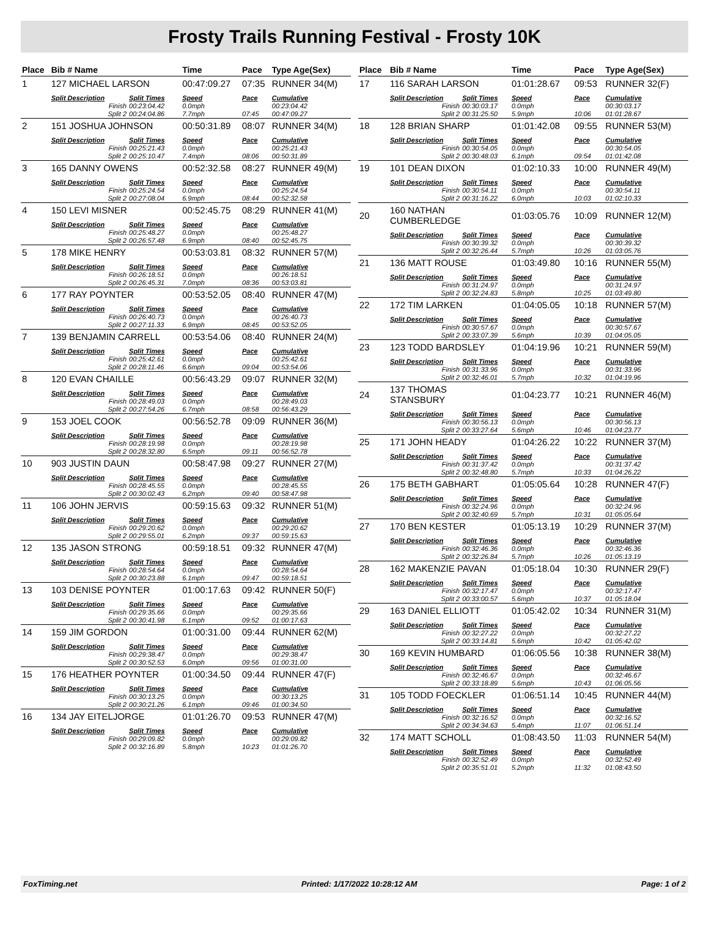Frosty Trails Running Festival - Frosty 10K
| Place | Bib # Name | | Time | Pace | Type Age(Sex) |
| --- | --- | --- | --- | --- | --- |
| 1 | 127 MICHAEL LARSON | | 00:47:09.27 | 07:35 | RUNNER 34(M) |
| | Split Description | Split Times | Speed | Pace | Cumulative |
| | Finish | 00:23:04.42 | 0.0mph | | 00:23:04.42 |
| | Split 2 | 00:24:04.86 | 7.7mph | 07:45 | 00:47:09.27 |
| 2 | 151 JOSHUA JOHNSON | | 00:50:31.89 | 08:07 | RUNNER 34(M) |
| | Split Description | Split Times | Speed | Pace | Cumulative |
| | Finish | 00:25:21.43 | 0.0mph | | 00:25:21.43 |
| | Split 2 | 00:25:10.47 | 7.4mph | 08:06 | 00:50:31.89 |
| 3 | 165 DANNY OWENS | | 00:52:32.58 | 08:27 | RUNNER 49(M) |
| | Split Description | Split Times | Speed | Pace | Cumulative |
| | Finish | 00:25:24.54 | 0.0mph | | 00:25:24.54 |
| | Split 2 | 00:27:08.04 | 6.9mph | 08:44 | 00:52:32.58 |
| 4 | 150 LEVI MISNER | | 00:52:45.75 | 08:29 | RUNNER 41(M) |
| | Split Description | Split Times | Speed | Pace | Cumulative |
| | Finish | 00:25:48.27 | 0.0mph | | 00:25:48.27 |
| | Split 2 | 00:26:57.48 | 6.9mph | 08:40 | 00:52:45.75 |
| 5 | 178 MIKE HENRY | | 00:53:03.81 | 08:32 | RUNNER 57(M) |
| | Split Description | Split Times | Speed | Pace | Cumulative |
| | Finish | 00:26:18.51 | 0.0mph | | 00:26:18.51 |
| | Split 2 | 00:26:45.31 | 7.0mph | 08:36 | 00:53:03.81 |
| 6 | 177 RAY POYNTER | | 00:53:52.05 | 08:40 | RUNNER 47(M) |
| | Split Description | Split Times | Speed | Pace | Cumulative |
| | Finish | 00:26:40.73 | 0.0mph | | 00:26:40.73 |
| | Split 2 | 00:27:11.33 | 6.9mph | 08:45 | 00:53:52.05 |
| 7 | 139 BENJAMIN CARRELL | | 00:53:54.06 | 08:40 | RUNNER 24(M) |
| | Split Description | Split Times | Speed | Pace | Cumulative |
| | Finish | 00:25:42.61 | 0.0mph | | 00:25:42.61 |
| | Split 2 | 00:28:11.46 | 6.6mph | 09:04 | 00:53:54.06 |
| 8 | 120 EVAN CHAILLE | | 00:56:43.29 | 09:07 | RUNNER 32(M) |
| | Split Description | Split Times | Speed | Pace | Cumulative |
| | Finish | 00:28:49.03 | 0.0mph | | 00:28:49.03 |
| | Split 2 | 00:27:54.26 | 6.7mph | 08:58 | 00:56:43.29 |
| 9 | 153 JOEL COOK | | 00:56:52.78 | 09:09 | RUNNER 36(M) |
| | Split Description | Split Times | Speed | Pace | Cumulative |
| | Finish | 00:28:19.98 | 0.0mph | | 00:28:19.98 |
| | Split 2 | 00:28:32.80 | 6.5mph | 09:11 | 00:56:52.78 |
| 10 | 903 JUSTIN DAUN | | 00:58:47.98 | 09:27 | RUNNER 27(M) |
| | Split Description | Split Times | Speed | Pace | Cumulative |
| | Finish | 00:28:45.55 | 0.0mph | | 00:28:45.55 |
| | Split 2 | 00:30:02.43 | 6.2mph | 09:40 | 00:58:47.98 |
| 11 | 106 JOHN JERVIS | | 00:59:15.63 | 09:32 | RUNNER 51(M) |
| | Split Description | Split Times | Speed | Pace | Cumulative |
| | Finish | 00:29:20.62 | 0.0mph | | 00:29:20.62 |
| | Split 2 | 00:29:55.01 | 6.2mph | 09:37 | 00:59:15.63 |
| 12 | 135 JASON STRONG | | 00:59:18.51 | 09:32 | RUNNER 47(M) |
| | Split Description | Split Times | Speed | Pace | Cumulative |
| | Finish | 00:28:54.64 | 0.0mph | | 00:28:54.64 |
| | Split 2 | 00:30:23.88 | 6.1mph | 09:47 | 00:59:18.51 |
| 13 | 103 DENISE POYNTER | | 01:00:17.63 | 09:42 | RUNNER 50(F) |
| | Split Description | Split Times | Speed | Pace | Cumulative |
| | Finish | 00:29:35.66 | 0.0mph | | 00:29:35.66 |
| | Split 2 | 00:30:41.98 | 6.1mph | 09:52 | 01:00:17.63 |
| 14 | 159 JIM GORDON | | 01:00:31.00 | 09:44 | RUNNER 62(M) |
| | Split Description | Split Times | Speed | Pace | Cumulative |
| | Finish | 00:29:38.47 | 0.0mph | | 00:29:38.47 |
| | Split 2 | 00:30:52.53 | 6.0mph | 09:56 | 01:00:31.00 |
| 15 | 176 HEATHER POYNTER | | 01:00:34.50 | 09:44 | RUNNER 47(F) |
| | Split Description | Split Times | Speed | Pace | Cumulative |
| | Finish | 00:30:13.25 | 0.0mph | | 00:30:13.25 |
| | Split 2 | 00:30:21.26 | 6.1mph | 09:46 | 01:00:34.50 |
| 16 | 134 JAY EITELJORGE | | 01:01:26.70 | 09:53 | RUNNER 47(M) |
| | Split Description | Split Times | Speed | Pace | Cumulative |
| | Finish | 00:29:09.82 | 0.0mph | | 00:29:09.82 |
| | Split 2 | 00:32:16.89 | 5.8mph | 10:23 | 01:01:26.70 |
| Place | Bib # Name | | Time | Pace | Type Age(Sex) |
| --- | --- | --- | --- | --- | --- |
| 17 | 116 SARAH LARSON | | 01:01:28.67 | 09:53 | RUNNER 32(F) |
| | Split Description | Split Times | Speed | Pace | Cumulative |
| | Finish | 00:30:03.17 | 0.0mph | | 00:30:03.17 |
| | Split 2 | 00:31:25.50 | 5.9mph | 10:06 | 01:01:28.67 |
| 18 | 128 BRIAN SHARP | | 01:01:42.08 | 09:55 | RUNNER 53(M) |
| | Split Description | Split Times | Speed | Pace | Cumulative |
| | Finish | 00:30:54.05 | 0.0mph | | 00:30:54.05 |
| | Split 2 | 00:30:48.03 | 6.1mph | 09:54 | 01:01:42.08 |
| 19 | 101 DEAN DIXON | | 01:02:10.33 | 10:00 | RUNNER 49(M) |
| | Split Description | Split Times | Speed | Pace | Cumulative |
| | Finish | 00:30:54.11 | 0.0mph | | 00:30:54.11 |
| | Split 2 | 00:31:16.22 | 6.0mph | 10:03 | 01:02:10.33 |
| 20 | 160 NATHAN CUMBERLEDGE | | 01:03:05.76 | 10:09 | RUNNER 12(M) |
| | Split Description | Split Times | Speed | Pace | Cumulative |
| | Finish | 00:30:39.32 | 0.0mph | | 00:30:39.32 |
| | Split 2 | 00:32:26.44 | 5.7mph | 10:26 | 01:03:05.76 |
| 21 | 136 MATT ROUSE | | 01:03:49.80 | 10:16 | RUNNER 55(M) |
| | Split Description | Split Times | Speed | Pace | Cumulative |
| | Finish | 00:31:24.97 | 0.0mph | | 00:31:24.97 |
| | Split 2 | 00:32:24.83 | 5.8mph | 10:25 | 01:03:49.80 |
| 22 | 172 TIM LARKEN | | 01:04:05.05 | 10:18 | RUNNER 57(M) |
| | Split Description | Split Times | Speed | Pace | Cumulative |
| | Finish | 00:30:57.67 | 0.0mph | | 00:30:57.67 |
| | Split 2 | 00:33:07.39 | 5.6mph | 10:39 | 01:04:05.05 |
| 23 | 123 TODD BARDSLEY | | 01:04:19.96 | 10:21 | RUNNER 59(M) |
| | Split Description | Split Times | Speed | Pace | Cumulative |
| | Finish | 00:31:33.96 | 0.0mph | | 00:31:33.96 |
| | Split 2 | 00:32:46.01 | 5.7mph | 10:32 | 01:04:19.96 |
| 24 | 137 THOMAS STANSBURY | | 01:04:23.77 | 10:21 | RUNNER 46(M) |
| | Split Description | Split Times | Speed | Pace | Cumulative |
| | Finish | 00:30:56.13 | 0.0mph | | 00:30:56.13 |
| | Split 2 | 00:33:27.64 | 5.6mph | 10:46 | 01:04:23.77 |
| 25 | 171 JOHN HEADY | | 01:04:26.22 | 10:22 | RUNNER 37(M) |
| | Split Description | Split Times | Speed | Pace | Cumulative |
| | Finish | 00:31:37.42 | 0.0mph | | 00:31:37.42 |
| | Split 2 | 00:32:48.80 | 5.7mph | 10:33 | 01:04:26.22 |
| 26 | 175 BETH GABHART | | 01:05:05.64 | 10:28 | RUNNER 47(F) |
| | Split Description | Split Times | Speed | Pace | Cumulative |
| | Finish | 00:32:24.96 | 0.0mph | | 00:32:24.96 |
| | Split 2 | 00:32:40.69 | 5.7mph | 10:31 | 01:05:05.64 |
| 27 | 170 BEN KESTER | | 01:05:13.19 | 10:29 | RUNNER 37(M) |
| | Split Description | Split Times | Speed | Pace | Cumulative |
| | Finish | 00:32:46.36 | 0.0mph | | 00:32:46.36 |
| | Split 2 | 00:32:26.84 | 5.7mph | 10:26 | 01:05:13.19 |
| 28 | 162 MAKENZIE PAVAN | | 01:05:18.04 | 10:30 | RUNNER 29(F) |
| | Split Description | Split Times | Speed | Pace | Cumulative |
| | Finish | 00:32:17.47 | 0.0mph | | 00:32:17.47 |
| | Split 2 | 00:33:00.57 | 5.6mph | 10:37 | 01:05:18.04 |
| 29 | 163 DANIEL ELLIOTT | | 01:05:42.02 | 10:34 | RUNNER 31(M) |
| | Split Description | Split Times | Speed | Pace | Cumulative |
| | Finish | 00:32:27.22 | 0.0mph | | 00:32:27.22 |
| | Split 2 | 00:33:14.81 | 5.6mph | 10:42 | 01:05:42.02 |
| 30 | 169 KEVIN HUMBARD | | 01:06:05.56 | 10:38 | RUNNER 38(M) |
| | Split Description | Split Times | Speed | Pace | Cumulative |
| | Finish | 00:32:46.67 | 0.0mph | | 00:32:46.67 |
| | Split 2 | 00:33:18.89 | 5.6mph | 10:43 | 01:06:05.56 |
| 31 | 105 TODD FOECKLER | | 01:06:51.14 | 10:45 | RUNNER 44(M) |
| | Split Description | Split Times | Speed | Pace | Cumulative |
| | Finish | 00:32:16.52 | 0.0mph | | 00:32:16.52 |
| | Split 2 | 00:34:34.63 | 5.4mph | 11:07 | 01:06:51.14 |
| 32 | 174 MATT SCHOLL | | 01:08:43.50 | 11:03 | RUNNER 54(M) |
| | Split Description | Split Times | Speed | Pace | Cumulative |
| | Finish | 00:32:52.49 | 0.0mph | | 00:32:52.49 |
| | Split 2 | 00:35:51.01 | 5.2mph | 11:32 | 01:08:43.50 |
FoxTiming.net Printed: 1/17/2022 10:28:12 AM Page: 1 of 2